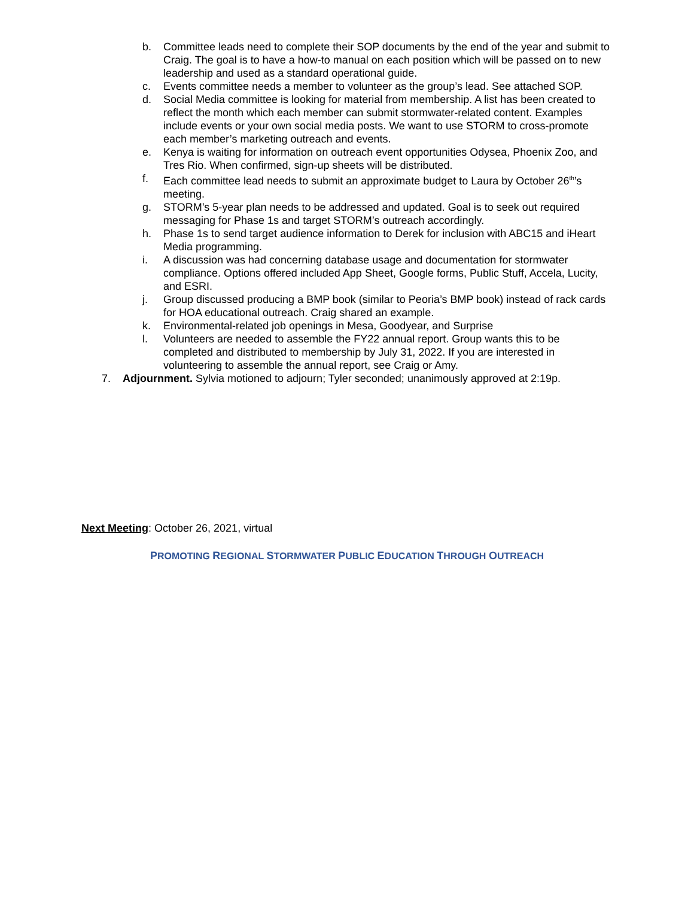b. Committee leads need to complete their SOP documents by the end of the year and submit to Craig. The goal is to have a how-to manual on each position which will be passed on to new leadership and used as a standard operational guide.
c. Events committee needs a member to volunteer as the group’s lead. See attached SOP.
d. Social Media committee is looking for material from membership. A list has been created to reflect the month which each member can submit stormwater-related content. Examples include events or your own social media posts. We want to use STORM to cross-promote each member’s marketing outreach and events.
e. Kenya is waiting for information on outreach event opportunities Odysea, Phoenix Zoo, and Tres Rio. When confirmed, sign-up sheets will be distributed.
f. Each committee lead needs to submit an approximate budget to Laura by October 26<sup>th</sup>’s meeting.
g. STORM’s 5-year plan needs to be addressed and updated. Goal is to seek out required messaging for Phase 1s and target STORM’s outreach accordingly.
h. Phase 1s to send target audience information to Derek for inclusion with ABC15 and iHeart Media programming.
i. A discussion was had concerning database usage and documentation for stormwater compliance. Options offered included App Sheet, Google forms, Public Stuff, Accela, Lucity, and ESRI.
j. Group discussed producing a BMP book (similar to Peoria’s BMP book) instead of rack cards for HOA educational outreach. Craig shared an example.
k. Environmental-related job openings in Mesa, Goodyear, and Surprise
l. Volunteers are needed to assemble the FY22 annual report. Group wants this to be completed and distributed to membership by July 31, 2022. If you are interested in volunteering to assemble the annual report, see Craig or Amy.
7. Adjournment. Sylvia motioned to adjourn; Tyler seconded; unanimously approved at 2:19p.
Next Meeting: October 26, 2021, virtual
PROMOTING REGIONAL STORMWATER PUBLIC EDUCATION THROUGH OUTREACH